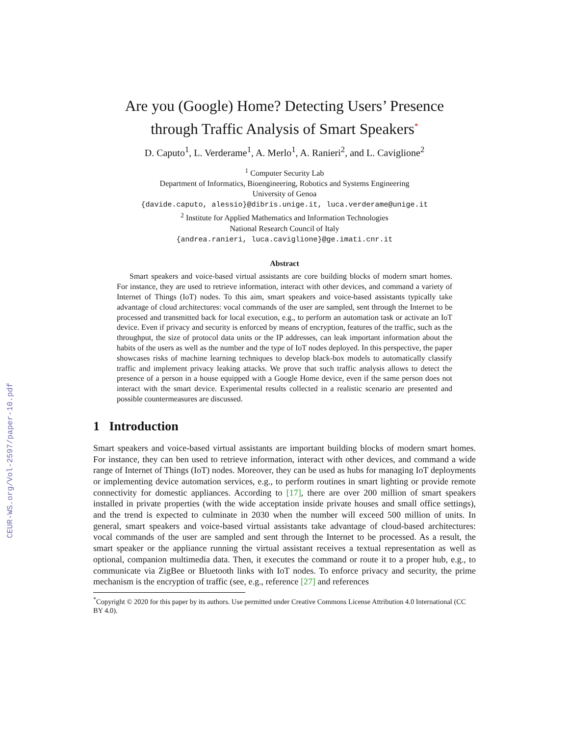CEUR-WS.org/Vol-2597/paper-10.pdf
Are you (Google) Home? Detecting Users’ Presence
through Traffic Analysis of Smart Speakers<sup>*</sup>
D. Caputo<sup>1</sup>, L. Verderame<sup>1</sup>, A. Merlo<sup>1</sup>, A. Ranieri<sup>2</sup>, and L. Caviglione<sup>2</sup>
<sup>1</sup> Computer Security Lab
Department of Informatics, Bioengineering, Robotics and Systems Engineering
University of Genoa
{davide.caputo, alessio}@dibris.unige.it, luca.verderame@unige.it
<sup>2</sup> Institute for Applied Mathematics and Information Technologies
National Research Council of Italy
{andrea.ranieri, luca.caviglione}@ge.imati.cnr.it
Abstract
Smart speakers and voice-based virtual assistants are core building blocks of modern smart homes. For instance, they are used to retrieve information, interact with other devices, and command a variety of Internet of Things (IoT) nodes. To this aim, smart speakers and voice-based assistants typically take advantage of cloud architectures: vocal commands of the user are sampled, sent through the Internet to be processed and transmitted back for local execution, e.g., to perform an automation task or activate an IoT device. Even if privacy and security is enforced by means of encryption, features of the traffic, such as the throughput, the size of protocol data units or the IP addresses, can leak important information about the habits of the users as well as the number and the type of IoT nodes deployed. In this perspective, the paper showcases risks of machine learning techniques to develop black-box models to automatically classify traffic and implement privacy leaking attacks. We prove that such traffic analysis allows to detect the presence of a person in a house equipped with a Google Home device, even if the same person does not interact with the smart device. Experimental results collected in a realistic scenario are presented and possible countermeasures are discussed.
1 Introduction
Smart speakers and voice-based virtual assistants are important building blocks of modern smart homes. For instance, they can ben used to retrieve information, interact with other devices, and command a wide range of Internet of Things (IoT) nodes. Moreover, they can be used as hubs for managing IoT deployments or implementing device automation services, e.g., to perform routines in smart lighting or provide remote connectivity for domestic appliances. According to [17], there are over 200 million of smart speakers installed in private properties (with the wide acceptation inside private houses and small office settings), and the trend is expected to culminate in 2030 when the number will exceed 500 million of units. In general, smart speakers and voice-based virtual assistants take advantage of cloud-based architectures: vocal commands of the user are sampled and sent through the Internet to be processed. As a result, the smart speaker or the appliance running the virtual assistant receives a textual representation as well as optional, companion multimedia data. Then, it executes the command or route it to a proper hub, e.g., to communicate via ZigBee or Bluetooth links with IoT nodes. To enforce privacy and security, the prime mechanism is the encryption of traffic (see, e.g., reference [27] and references
<sup>*</sup> Copyright © 2020 for this paper by its authors. Use permitted under Creative Commons License Attribution 4.0 International (CC BY 4.0).